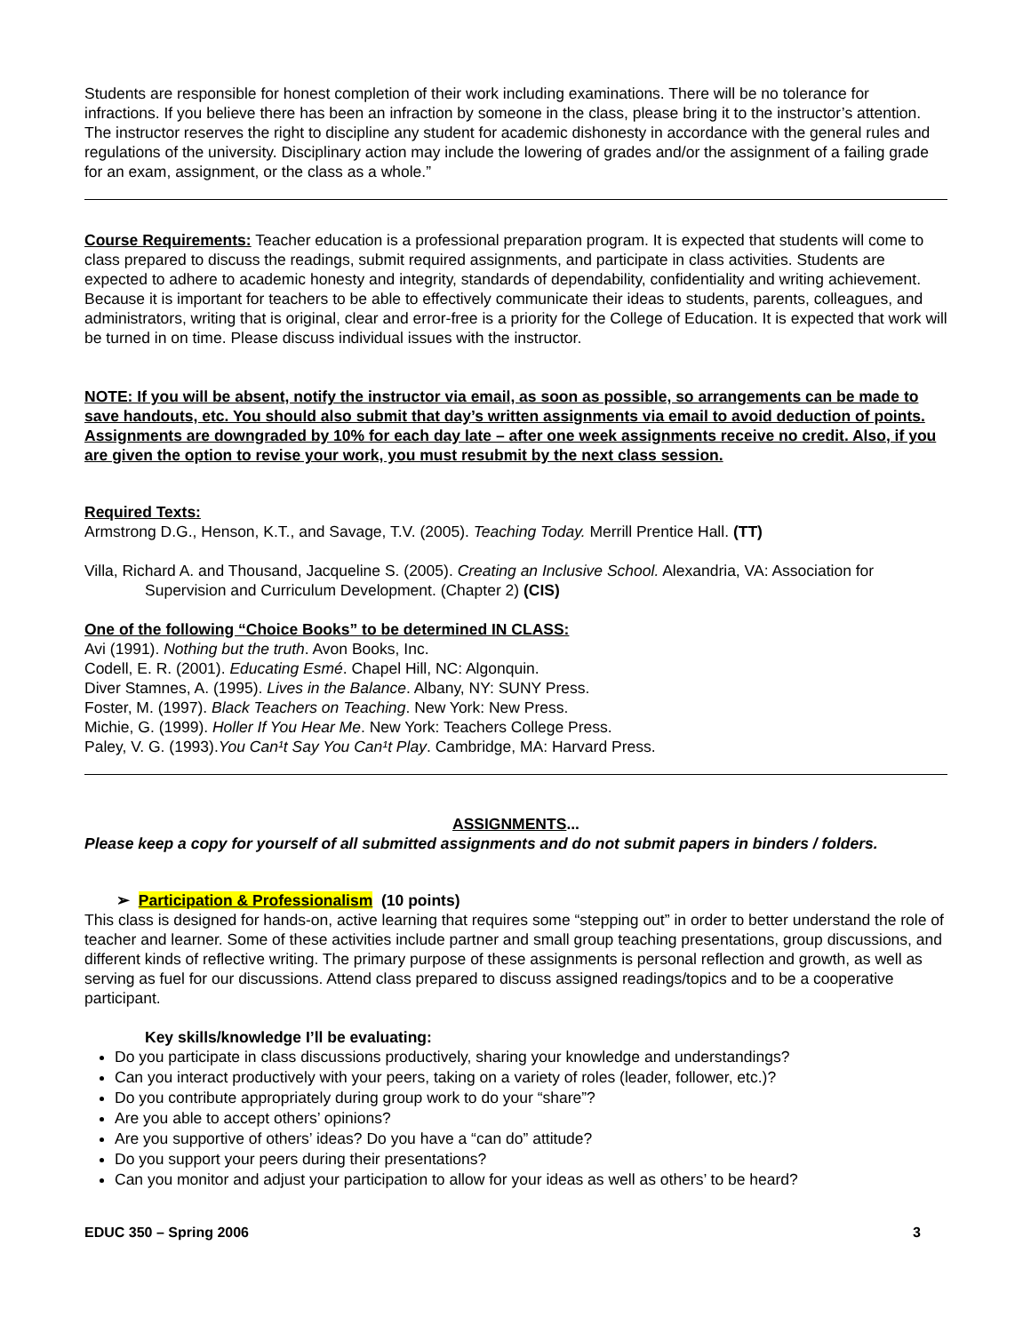Students are responsible for honest completion of their work including examinations. There will be no tolerance for infractions. If you believe there has been an infraction by someone in the class, please bring it to the instructor’s attention. The instructor reserves the right to discipline any student for academic dishonesty in accordance with the general rules and regulations of the university. Disciplinary action may include the lowering of grades and/or the assignment of a failing grade for an exam, assignment, or the class as a whole.”
Course Requirements: Teacher education is a professional preparation program. It is expected that students will come to class prepared to discuss the readings, submit required assignments, and participate in class activities. Students are expected to adhere to academic honesty and integrity, standards of dependability, confidentiality and writing achievement. Because it is important for teachers to be able to effectively communicate their ideas to students, parents, colleagues, and administrators, writing that is original, clear and error-free is a priority for the College of Education. It is expected that work will be turned in on time. Please discuss individual issues with the instructor.
NOTE: If you will be absent, notify the instructor via email, as soon as possible, so arrangements can be made to save handouts, etc. You should also submit that day’s written assignments via email to avoid deduction of points. Assignments are downgraded by 10% for each day late – after one week assignments receive no credit. Also, if you are given the option to revise your work, you must resubmit by the next class session.
Required Texts:
Armstrong D.G., Henson, K.T., and Savage, T.V. (2005). Teaching Today. Merrill Prentice Hall. (TT)
Villa, Richard A. and Thousand, Jacqueline S. (2005). Creating an Inclusive School. Alexandria, VA: Association for Supervision and Curriculum Development. (Chapter 2) (CIS)
One of the following “Choice Books” to be determined IN CLASS:
Avi (1991). Nothing but the truth. Avon Books, Inc.
Codell, E. R. (2001). Educating Esmé. Chapel Hill, NC: Algonquin.
Diver Stamnes, A. (1995). Lives in the Balance. Albany, NY: SUNY Press.
Foster, M. (1997). Black Teachers on Teaching. New York: New Press.
Michie, G. (1999). Holler If You Hear Me. New York: Teachers College Press.
Paley, V. G. (1993).You Can¹t Say You Can¹t Play. Cambridge, MA: Harvard Press.
ASSIGNMENTS...
Please keep a copy for yourself of all submitted assignments and do not submit papers in binders / folders.
➢ Participation & Professionalism (10 points)
This class is designed for hands-on, active learning that requires some “stepping out” in order to better understand the role of teacher and learner. Some of these activities include partner and small group teaching presentations, group discussions, and different kinds of reflective writing. The primary purpose of these assignments is personal reflection and growth, as well as serving as fuel for our discussions. Attend class prepared to discuss assigned readings/topics and to be a cooperative participant.
Key skills/knowledge I’ll be evaluating:
Do you participate in class discussions productively, sharing your knowledge and understandings?
Can you interact productively with your peers, taking on a variety of roles (leader, follower, etc.)?
Do you contribute appropriately during group work to do your “share”?
Are you able to accept others’ opinions?
Are you supportive of others’ ideas? Do you have a “can do” attitude?
Do you support your peers during their presentations?
Can you monitor and adjust your participation to allow for your ideas as well as others’ to be heard?
EDUC 350 – Spring 2006 3